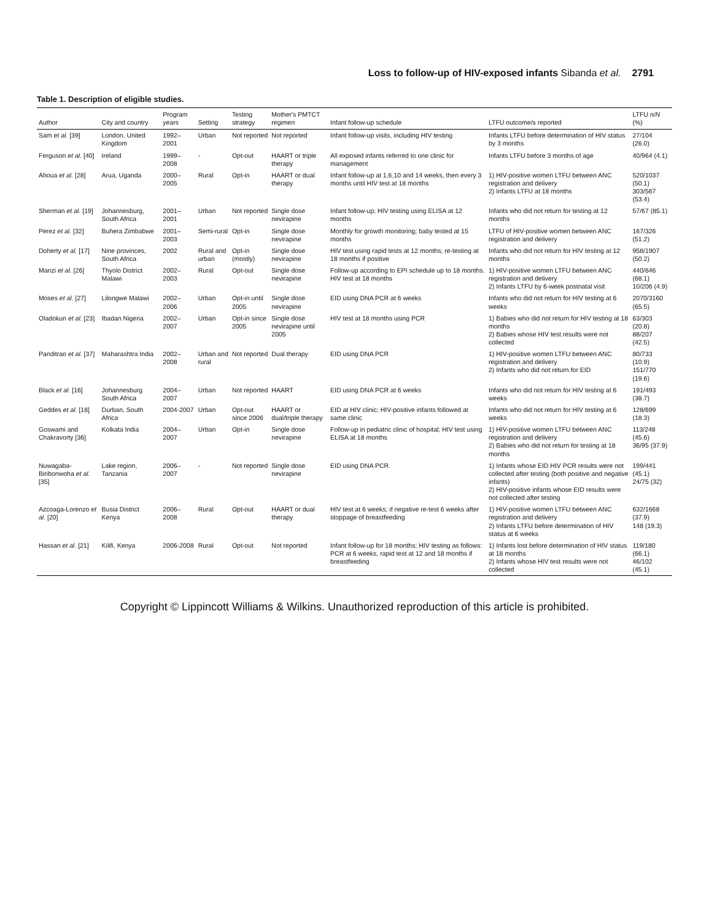Loss to follow-up of HIV-exposed infants Sibanda et al. 2791
Table 1. Description of eligible studies.
| Author | City and country | Program years | Setting | Testing strategy | Mother's PMTCT regimen | Infant follow-up schedule | LTFU outcome/s reported | LTFU n/N (%) |
| --- | --- | --- | --- | --- | --- | --- | --- | --- |
| Sam et al. [39] | London, United Kingdom | 1992–2001 | Urban | Not reported | Not reported | Infant follow-up visits, including HIV testing | Infants LTFU before determination of HIV status by 3 months | 27/104 (26.0) |
| Ferguson et al. [40] | Ireland | 1999–2008 | - | Opt-out | HAART or triple therapy | All exposed infants referred to one clinic for management | Infants LTFU before 3 months of age | 40/964 (4.1) |
| Ahoua et al. [28] | Arua, Uganda | 2000–2005 | Rural | Opt-in | HAART or dual therapy | Infant follow-up at 1,6,10 and 14 weeks, then every 3 months until HIV test at 18 months | 1) HIV-positive women LTFU between ANC registration and delivery 2) Infants LTFU at 18 months | 520/1037 (50.1) 303/567 (53.4) |
| Sherman et al. [19] | Johannesburg, South Africa | 2001–2001 | Urban | Not reported | Single dose nevirapine | Infant follow-up; HIV testing using ELISA at 12 months | Infants who did not return for testing at 12 months | 57/67 (85.1) |
| Perez et al. [32] | Buhera Zimbabwe | 2001–2003 | Semi-rural | Opt-in | Single dose nevirapine | Monthly for growth monitoring; baby tested at 15 months | LTFU of HIV-positive women between ANC registration and delivery | 167/326 (51.2) |
| Doherty et al. [17] | Nine provinces, South Africa | 2002 | Rural and urban | Opt-in (mostly) | Single dose nevirapine | HIV test using rapid tests at 12 months; re-testing at 18 months if positive | Infants who did not return for HIV testing at 12 months | 958/1907 (50.2) |
| Manzi et al. [26] | Thyolo District Malawi | 2002–2003 | Rural | Opt-out | Single dose nevirapine | Follow-up according to EPI schedule up to 18 months. HIV test at 18 months | 1) HIV-positive women LTFU between ANC registration and delivery 2) Infants LTFU by 6-week postnatal visit | 440/646 (68.1) 10/206 (4.9) |
| Moses et al. [27] | Lilongwe Malawi | 2002–2006 | Urban | Opt-in until 2005 | Single dose nevirapine | EID using DNA PCR at 6 weeks | Infants who did not return for HIV testing at 6 weeks | 2070/3160 (65.5) |
| Oladokun et al. [23] | Ibadan Nigeria | 2002–2007 | Urban | Opt-in since 2005 | Single dose nevirapine until 2005 | HIV test at 18 months using PCR | 1) Babies who did not return for HIV testing at 18 months 2) Babies whose HIV test results were not collected | 63/303 (20.8) 88/207 (42.5) |
| Panditrao et al. [37] | Maharashtra India | 2002–2008 | Urban and rural | Not reported | Dual therapy | EID using DNA PCR | 1) HIV-positive women LTFU between ANC registration and delivery 2) Infants who did not return for EID | 80/733 (10.9) 151/770 (19.6) |
| Black et al. [16] | Johannesburg South Africa | 2004–2007 | Urban | Not reported | HAART | EID using DNA PCR at 6 weeks | Infants who did not return for HIV testing at 6 weeks | 191/493 (38.7) |
| Geddes et al. [18] | Durban, South Africa | 2004-2007 | Urban | Opt-out since 2006 | HAART or dual/triple therapy | EID at HIV clinic; HIV-positive infants followed at same clinic | Infants who did not return for HIV testing at 6 weeks | 128/699 (18.3) |
| Goswami and Chakravorty [36] | Kolkata India | 2004–2007 | Urban | Opt-in | Single dose nevirapine | Follow-up in pediatric clinic of hospital; HIV test using ELISA at 18 months | 1) HIV-positive women LTFU between ANC registration and delivery 2) Babies who did not return for testing at 18 months | 113/248 (45.6) 36/95 (37.9) |
| Nuwagaba-Biribonwoha et al. [35] | Lake region, Tanzania | 2006–2007 | - | Not reported | Single dose nevirapine | EID using DNA PCR. | 1) Infants whose EID HIV PCR results were not collected after testing (both positive and negative infants) 2) HIV-positive infants whose EID results were not collected after testing | 199/441 (45.1) 24/75 (32) |
| Azcoaga-Lorenzo et al. [20] | Busia District Kenya | 2006–2008 | Rural | Opt-out | HAART or dual therapy | HIV test at 6 weeks; if negative re-test 6 weeks after stoppage of breastfeeding | 1) HIV-positive women LTFU between ANC registration and delivery 2) Infants LTFU before determination of HIV status at 6 weeks | 632/1668 (37.9) 148 (19.3) |
| Hassan et al. [21] | Kilifi, Kenya | 2006-2008 | Rural | Opt-out | Not reported | Infant follow-up for 18 months; HIV testing as follows: PCR at 6 weeks, rapid test at 12 and 18 months if breastfeeding | 1) Infants lost before determination of HIV status at 18 months 2) Infants whose HIV test results were not collected | 119/180 (66.1) 46/102 (45.1) |
Copyright © Lippincott Williams & Wilkins. Unauthorized reproduction of this article is prohibited.